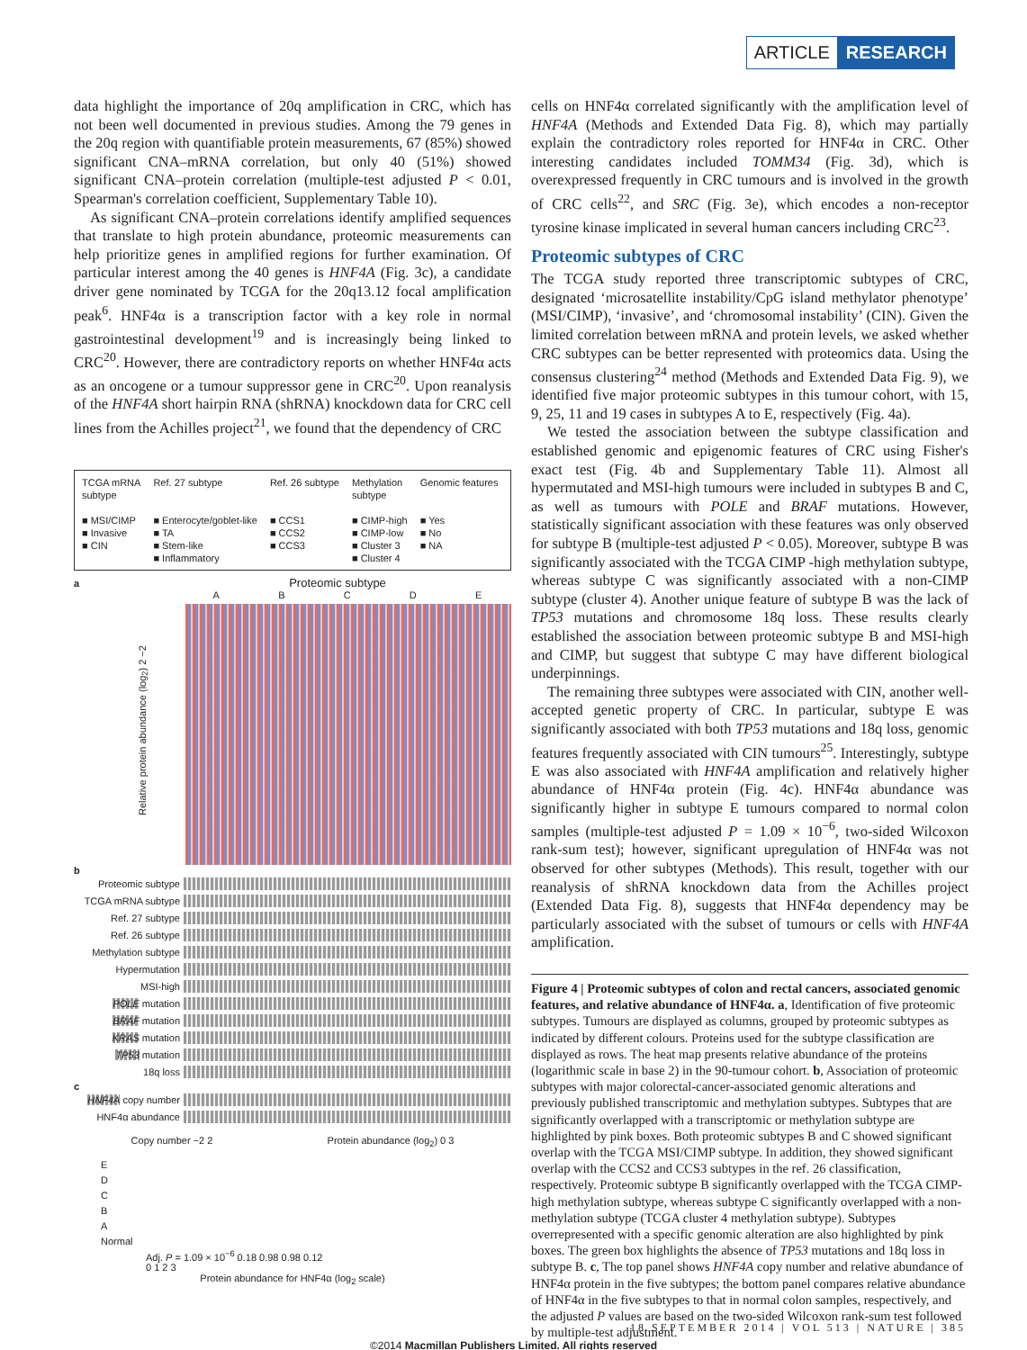ARTICLE RESEARCH
data highlight the importance of 20q amplification in CRC, which has not been well documented in previous studies. Among the 79 genes in the 20q region with quantifiable protein measurements, 67 (85%) showed significant CNA–mRNA correlation, but only 40 (51%) showed significant CNA–protein correlation (multiple-test adjusted P < 0.01, Spearman's correlation coefficient, Supplementary Table 10).
As significant CNA–protein correlations identify amplified sequences that translate to high protein abundance, proteomic measurements can help prioritize genes in amplified regions for further examination. Of particular interest among the 40 genes is HNF4A (Fig. 3c), a candidate driver gene nominated by TCGA for the 20q13.12 focal amplification peak<sup>6</sup>. HNF4α is a transcription factor with a key role in normal gastrointestinal development<sup>19</sup> and is increasingly being linked to CRC<sup>20</sup>. However, there are contradictory reports on whether HNF4α acts as an oncogene or a tumour suppressor gene in CRC<sup>20</sup>. Upon reanalysis of the HNF4A short hairpin RNA (shRNA) knockdown data for CRC cell lines from the Achilles project<sup>21</sup>, we found that the dependency of CRC
TCGA mRNA
subtype
■ MSI/CIMP
■ Invasive
■ CIN
Ref. 27 subtype
■ Enterocyte/goblet-like
■ TA
■ Stem-like
■ Inflammatory
Ref. 26 subtype
■ CCS1
■ CCS2
■ CCS3
Methylation
subtype
■ CIMP-high
■ CIMP-low
■ Cluster 3
■ Cluster 4
Genomic features
■ Yes
■ No
■ NA
a Proteomic subtype
A B C D E
Relative protein abundance (log<sub>2</sub>) 2 −2
b
Proteomic subtype
TCGA mRNA subtype
Ref. 27 subtype
Ref. 26 subtype
Methylation subtype
Hypermutation
MSI-high
POLE mutation
BRAF mutation
KRAS mutation
TP53 mutation
18q loss
c
HNF4A copy number
HNF4α abundance
Copy number −2 2 Protein abundance (log<sub>2</sub>) 0 3
E
D
C
B
A
Normal
Adj. P = 1.09 × 10<sup>−6</sup> 0.18 0.98 0.98 0.12
0 1 2 3
Protein abundance for HNF4α (log<sub>2</sub> scale)
cells on HNF4α correlated significantly with the amplification level of HNF4A (Methods and Extended Data Fig. 8), which may partially explain the contradictory roles reported for HNF4α in CRC. Other interesting candidates included TOMM34 (Fig. 3d), which is overexpressed frequently in CRC tumours and is involved in the growth of CRC cells<sup>22</sup>, and SRC (Fig. 3e), which encodes a non-receptor tyrosine kinase implicated in several human cancers including CRC<sup>23</sup>.
Proteomic subtypes of CRC
The TCGA study reported three transcriptomic subtypes of CRC, designated ‘microsatellite instability/CpG island methylator phenotype’ (MSI/CIMP), ‘invasive’, and ‘chromosomal instability’ (CIN). Given the limited correlation between mRNA and protein levels, we asked whether CRC subtypes can be better represented with proteomics data. Using the consensus clustering<sup>24</sup> method (Methods and Extended Data Fig. 9), we identified five major proteomic subtypes in this tumour cohort, with 15, 9, 25, 11 and 19 cases in subtypes A to E, respectively (Fig. 4a).
We tested the association between the subtype classification and established genomic and epigenomic features of CRC using Fisher's exact test (Fig. 4b and Supplementary Table 11). Almost all hypermutated and MSI-high tumours were included in subtypes B and C, as well as tumours with POLE and BRAF mutations. However, statistically significant association with these features was only observed for subtype B (multiple-test adjusted P < 0.05). Moreover, subtype B was significantly associated with the TCGA CIMP -high methylation subtype, whereas subtype C was significantly associated with a non-CIMP subtype (cluster 4). Another unique feature of subtype B was the lack of TP53 mutations and chromosome 18q loss. These results clearly established the association between proteomic subtype B and MSI-high and CIMP, but suggest that subtype C may have different biological underpinnings.
The remaining three subtypes were associated with CIN, another well-accepted genetic property of CRC. In particular, subtype E was significantly associated with both TP53 mutations and 18q loss, genomic features frequently associated with CIN tumours<sup>25</sup>. Interestingly, subtype E was also associated with HNF4A amplification and relatively higher abundance of HNF4α protein (Fig. 4c). HNF4α abundance was significantly higher in subtype E tumours compared to normal colon samples (multiple-test adjusted P = 1.09 × 10<sup>−6</sup>, two-sided Wilcoxon rank-sum test); however, significant upregulation of HNF4α was not observed for other subtypes (Methods). This result, together with our reanalysis of shRNA knockdown data from the Achilles project (Extended Data Fig. 8), suggests that HNF4α dependency may be particularly associated with the subset of tumours or cells with HNF4A amplification.
Figure 4 | Proteomic subtypes of colon and rectal cancers, associated genomic features, and relative abundance of HNF4α. a, Identification of five proteomic subtypes. Tumours are displayed as columns, grouped by proteomic subtypes as indicated by different colours. Proteins used for the subtype classification are displayed as rows. The heat map presents relative abundance of the proteins (logarithmic scale in base 2) in the 90-tumour cohort. b, Association of proteomic subtypes with major colorectal-cancer-associated genomic alterations and previously published transcriptomic and methylation subtypes. Subtypes that are significantly overlapped with a transcriptomic or methylation subtype are highlighted by pink boxes. Both proteomic subtypes B and C showed significant overlap with the TCGA MSI/CIMP subtype. In addition, they showed significant overlap with the CCS2 and CCS3 subtypes in the ref. 26 classification, respectively. Proteomic subtype B significantly overlapped with the TCGA CIMP-high methylation subtype, whereas subtype C significantly overlapped with a non-methylation subtype (TCGA cluster 4 methylation subtype). Subtypes overrepresented with a specific genomic alteration are also highlighted by pink boxes. The green box highlights the absence of TP53 mutations and 18q loss in subtype B. c, The top panel shows HNF4A copy number and relative abundance of HNF4α protein in the five subtypes; the bottom panel compares relative abundance of HNF4α in the five subtypes to that in normal colon samples, respectively, and the adjusted P values are based on the two-sided Wilcoxon rank-sum test followed by multiple-test adjustment.
18 SEPTEMBER 2014 | VOL 513 | NATURE | 385
©2014 Macmillan Publishers Limited. All rights reserved